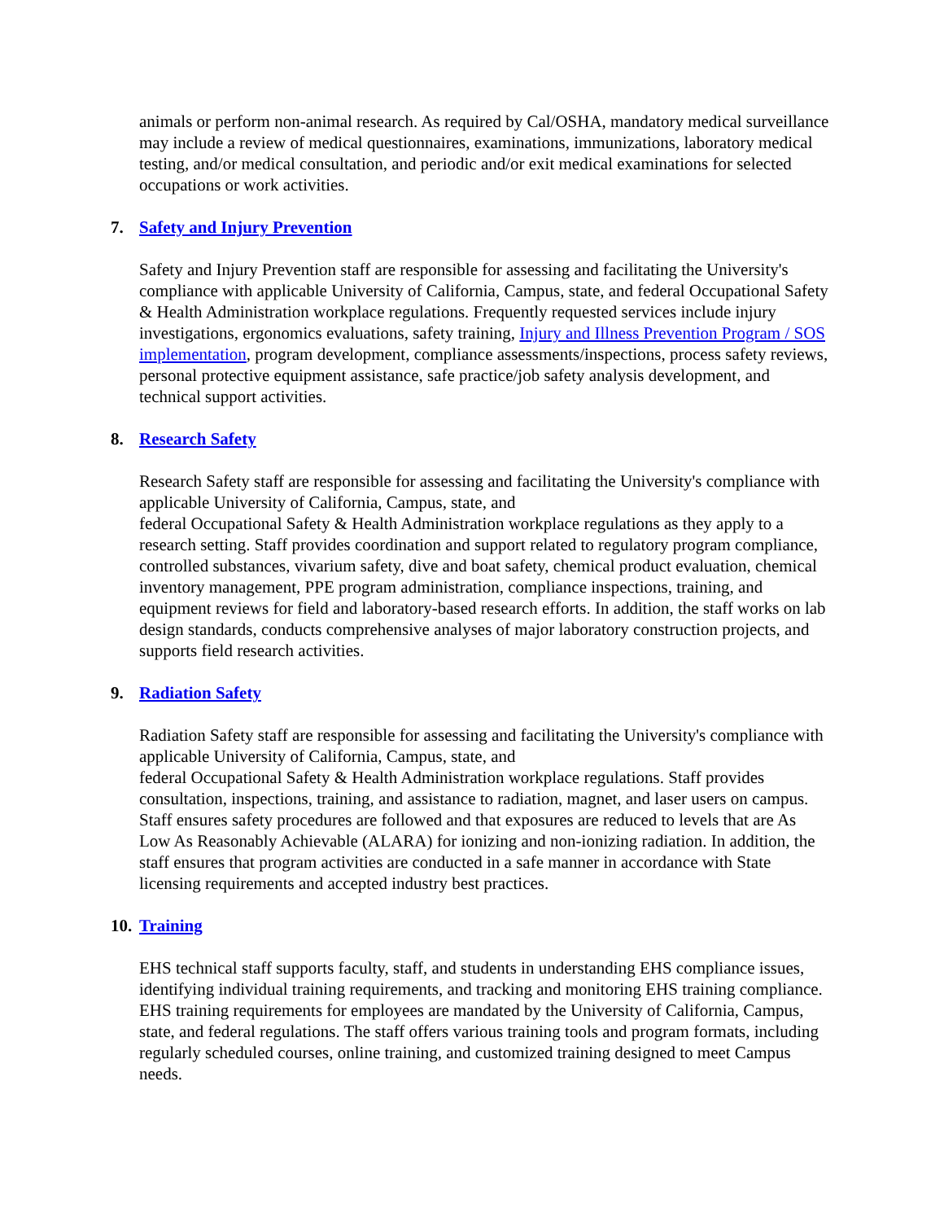animals or perform non-animal research. As required by Cal/OSHA, mandatory medical surveillance may include a review of medical questionnaires, examinations, immunizations, laboratory medical testing, and/or medical consultation, and periodic and/or exit medical examinations for selected occupations or work activities.
7. Safety and Injury Prevention
Safety and Injury Prevention staff are responsible for assessing and facilitating the University's compliance with applicable University of California, Campus, state, and federal Occupational Safety & Health Administration workplace regulations. Frequently requested services include injury investigations, ergonomics evaluations, safety training, Injury and Illness Prevention Program / SOS implementation, program development, compliance assessments/inspections, process safety reviews, personal protective equipment assistance, safe practice/job safety analysis development, and technical support activities.
8. Research Safety
Research Safety staff are responsible for assessing and facilitating the University's compliance with applicable University of California, Campus, state, and
federal Occupational Safety & Health Administration workplace regulations as they apply to a research setting. Staff provides coordination and support related to regulatory program compliance, controlled substances, vivarium safety, dive and boat safety, chemical product evaluation, chemical inventory management, PPE program administration, compliance inspections, training, and equipment reviews for field and laboratory-based research efforts. In addition, the staff works on lab design standards, conducts comprehensive analyses of major laboratory construction projects, and supports field research activities.
9. Radiation Safety
Radiation Safety staff are responsible for assessing and facilitating the University's compliance with applicable University of California, Campus, state, and
federal Occupational Safety & Health Administration workplace regulations. Staff provides consultation, inspections, training, and assistance to radiation, magnet, and laser users on campus. Staff ensures safety procedures are followed and that exposures are reduced to levels that are As Low As Reasonably Achievable (ALARA) for ionizing and non-ionizing radiation. In addition, the staff ensures that program activities are conducted in a safe manner in accordance with State licensing requirements and accepted industry best practices.
10. Training
EHS technical staff supports faculty, staff, and students in understanding EHS compliance issues, identifying individual training requirements, and tracking and monitoring EHS training compliance. EHS training requirements for employees are mandated by the University of California, Campus, state, and federal regulations. The staff offers various training tools and program formats, including regularly scheduled courses, online training, and customized training designed to meet Campus needs.